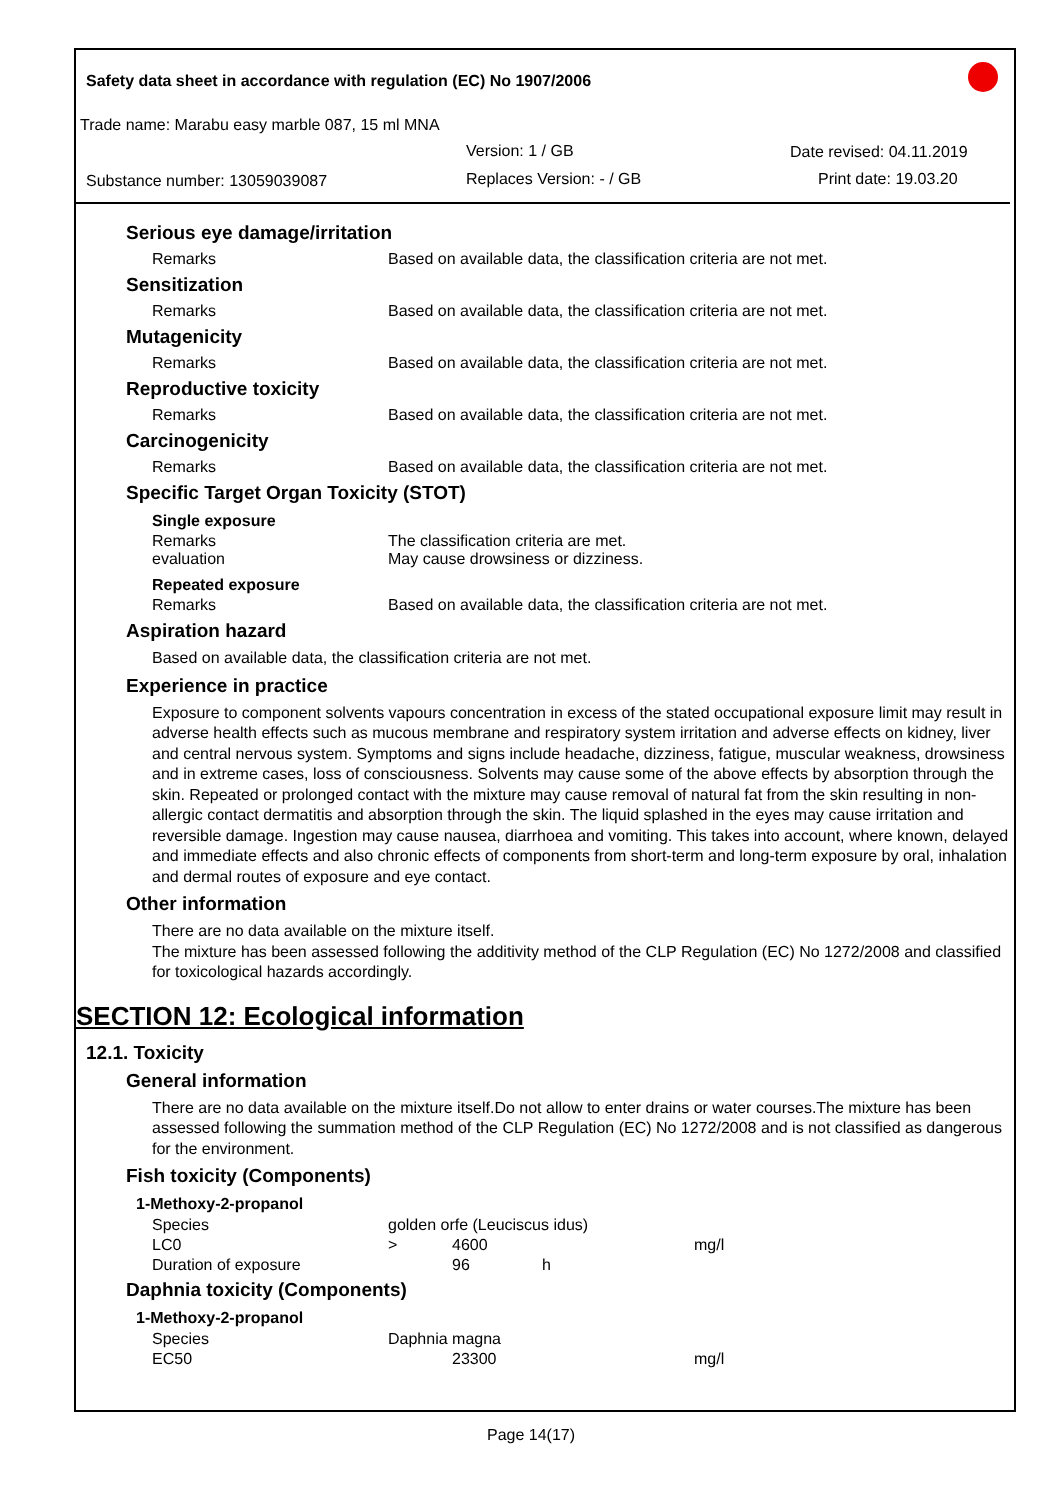Safety data sheet in accordance with regulation (EC) No 1907/2006
Trade name: Marabu easy marble 087, 15 ml MNA
Version: 1 / GB Date revised: 04.11.2019
Substance number: 13059039087 Replaces Version: - / GB Print date: 19.03.20
Serious eye damage/irritation
Remarks Based on available data, the classification criteria are not met.
Sensitization
Remarks Based on available data, the classification criteria are not met.
Mutagenicity
Remarks Based on available data, the classification criteria are not met.
Reproductive toxicity
Remarks Based on available data, the classification criteria are not met.
Carcinogenicity
Remarks Based on available data, the classification criteria are not met.
Specific Target Organ Toxicity (STOT)
Single exposure
Remarks The classification criteria are met.
evaluation May cause drowsiness or dizziness.
Repeated exposure
Remarks Based on available data, the classification criteria are not met.
Aspiration hazard
Based on available data, the classification criteria are not met.
Experience in practice
Exposure to component solvents vapours concentration in excess of the stated occupational exposure limit may result in adverse health effects such as mucous membrane and respiratory system irritation and adverse effects on kidney, liver and central nervous system. Symptoms and signs include headache, dizziness, fatigue, muscular weakness, drowsiness and in extreme cases, loss of consciousness. Solvents may cause some of the above effects by absorption through the skin. Repeated or prolonged contact with the mixture may cause removal of natural fat from the skin resulting in non-allergic contact dermatitis and absorption through the skin. The liquid splashed in the eyes may cause irritation and reversible damage. Ingestion may cause nausea, diarrhoea and vomiting. This takes into account, where known, delayed and immediate effects and also chronic effects of components from short-term and long-term exposure by oral, inhalation and dermal routes of exposure and eye contact.
Other information
There are no data available on the mixture itself.
The mixture has been assessed following the additivity method of the CLP Regulation (EC) No 1272/2008 and classified for toxicological hazards accordingly.
SECTION 12: Ecological information
12.1. Toxicity
General information
There are no data available on the mixture itself.Do not allow to enter drains or water courses.The mixture has been assessed following the summation method of the CLP Regulation (EC) No 1272/2008 and is not classified as dangerous for the environment.
Fish toxicity (Components)
1-Methoxy-2-propanol
| Species | golden orfe (Leuciscus idus) | | | |
| LC0 | > | 4600 | | mg/l |
| Duration of exposure | | 96 | h | |
Daphnia toxicity (Components)
1-Methoxy-2-propanol
| Species | Daphnia magna | | |
| EC50 | | 23300 | mg/l |
Page 14(17)